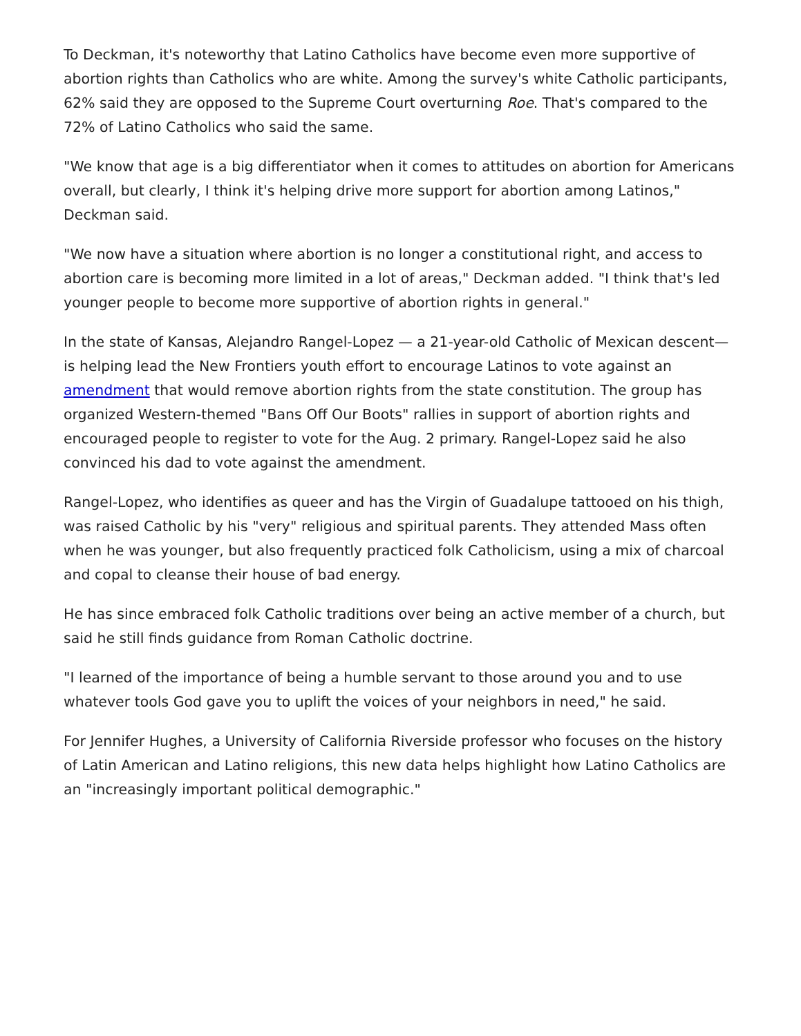To Deckman, it's noteworthy that Latino Catholics have become even more supportive of abortion rights than Catholics who are white. Among the survey's white Catholic participants, 62% said they are opposed to the Supreme Court overturning Roe. That's compared to the 72% of Latino Catholics who said the same.
"We know that age is a big differentiator when it comes to attitudes on abortion for Americans overall, but clearly, I think it's helping drive more support for abortion among Latinos," Deckman said.
"We now have a situation where abortion is no longer a constitutional right, and access to abortion care is becoming more limited in a lot of areas," Deckman added. "I think that's led younger people to become more supportive of abortion rights in general."
In the state of Kansas, Alejandro Rangel-Lopez — a 21-year-old Catholic of Mexican descent—is helping lead the New Frontiers youth effort to encourage Latinos to vote against an amendment that would remove abortion rights from the state constitution. The group has organized Western-themed "Bans Off Our Boots" rallies in support of abortion rights and encouraged people to register to vote for the Aug. 2 primary. Rangel-Lopez said he also convinced his dad to vote against the amendment.
Rangel-Lopez, who identifies as queer and has the Virgin of Guadalupe tattooed on his thigh, was raised Catholic by his "very" religious and spiritual parents. They attended Mass often when he was younger, but also frequently practiced folk Catholicism, using a mix of charcoal and copal to cleanse their house of bad energy.
He has since embraced folk Catholic traditions over being an active member of a church, but said he still finds guidance from Roman Catholic doctrine.
"I learned of the importance of being a humble servant to those around you and to use whatever tools God gave you to uplift the voices of your neighbors in need," he said.
For Jennifer Hughes, a University of California Riverside professor who focuses on the history of Latin American and Latino religions, this new data helps highlight how Latino Catholics are an "increasingly important political demographic."